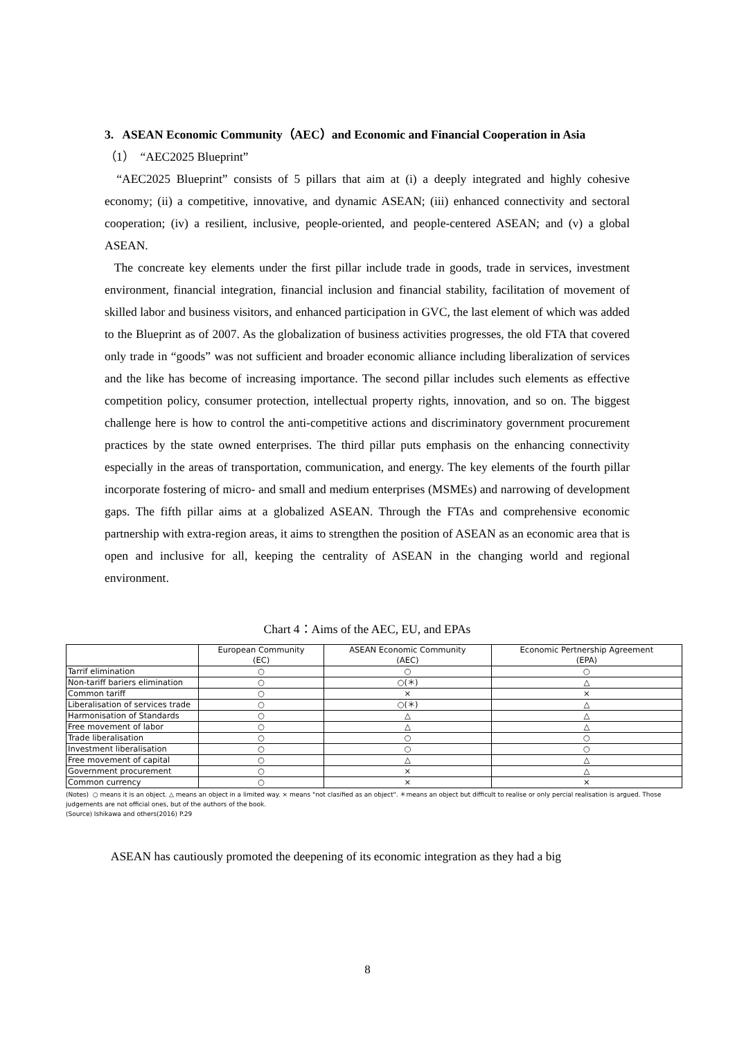3. ASEAN Economic Community（AEC）and Economic and Financial Cooperation in Asia
（1） “AEC2025 Blueprint”
“AEC2025 Blueprint” consists of 5 pillars that aim at (i) a deeply integrated and highly cohesive economy; (ii) a competitive, innovative, and dynamic ASEAN; (iii) enhanced connectivity and sectoral cooperation; (iv) a resilient, inclusive, people-oriented, and people-centered ASEAN; and (v) a global ASEAN.
The concreate key elements under the first pillar include trade in goods, trade in services, investment environment, financial integration, financial inclusion and financial stability, facilitation of movement of skilled labor and business visitors, and enhanced participation in GVC, the last element of which was added to the Blueprint as of 2007. As the globalization of business activities progresses, the old FTA that covered only trade in “goods” was not sufficient and broader economic alliance including liberalization of services and the like has become of increasing importance. The second pillar includes such elements as effective competition policy, consumer protection, intellectual property rights, innovation, and so on. The biggest challenge here is how to control the anti-competitive actions and discriminatory government procurement practices by the state owned enterprises. The third pillar puts emphasis on the enhancing connectivity especially in the areas of transportation, communication, and energy. The key elements of the fourth pillar incorporate fostering of micro- and small and medium enterprises (MSMEs) and narrowing of development gaps. The fifth pillar aims at a globalized ASEAN. Through the FTAs and comprehensive economic partnership with extra-region areas, it aims to strengthen the position of ASEAN as an economic area that is open and inclusive for all, keeping the centrality of ASEAN in the changing world and regional environment.
Chart 4：Aims of the AEC, EU, and EPAs
| | European Community (EC) | ASEAN Economic Community (AEC) | Economic Pertnership Agreement (EPA) |
| --- | --- | --- | --- |
| Tarrif elimination | ○ | ○ | ○ |
| Non-tariff bariers elimination | ○ | ○(＊) | △ |
| Common tariff | ○ | × | × |
| Liberalisation of services trade | ○ | ○(＊) | △ |
| Harmonisation of Standards | ○ | △ | △ |
| Free movement of labor | ○ | △ | △ |
| Trade liberalisation | ○ | ○ | ○ |
| Investment liberalisation | ○ | ○ | ○ |
| Free movement of capital | ○ | △ | △ |
| Government procurement | ○ | × | △ |
| Common currency | ○ | × | × |
(Notes) ○ means it is an object. △ means an object in a limited way. × means "not clasified as an object". ＊means an object but difficult to realise or only percial realisation is argued. Those judgements are not official ones, but of the authors of the book.
(Source) Ishikawa and others(2016) P.29
ASEAN has cautiously promoted the deepening of its economic integration as they had a big
8